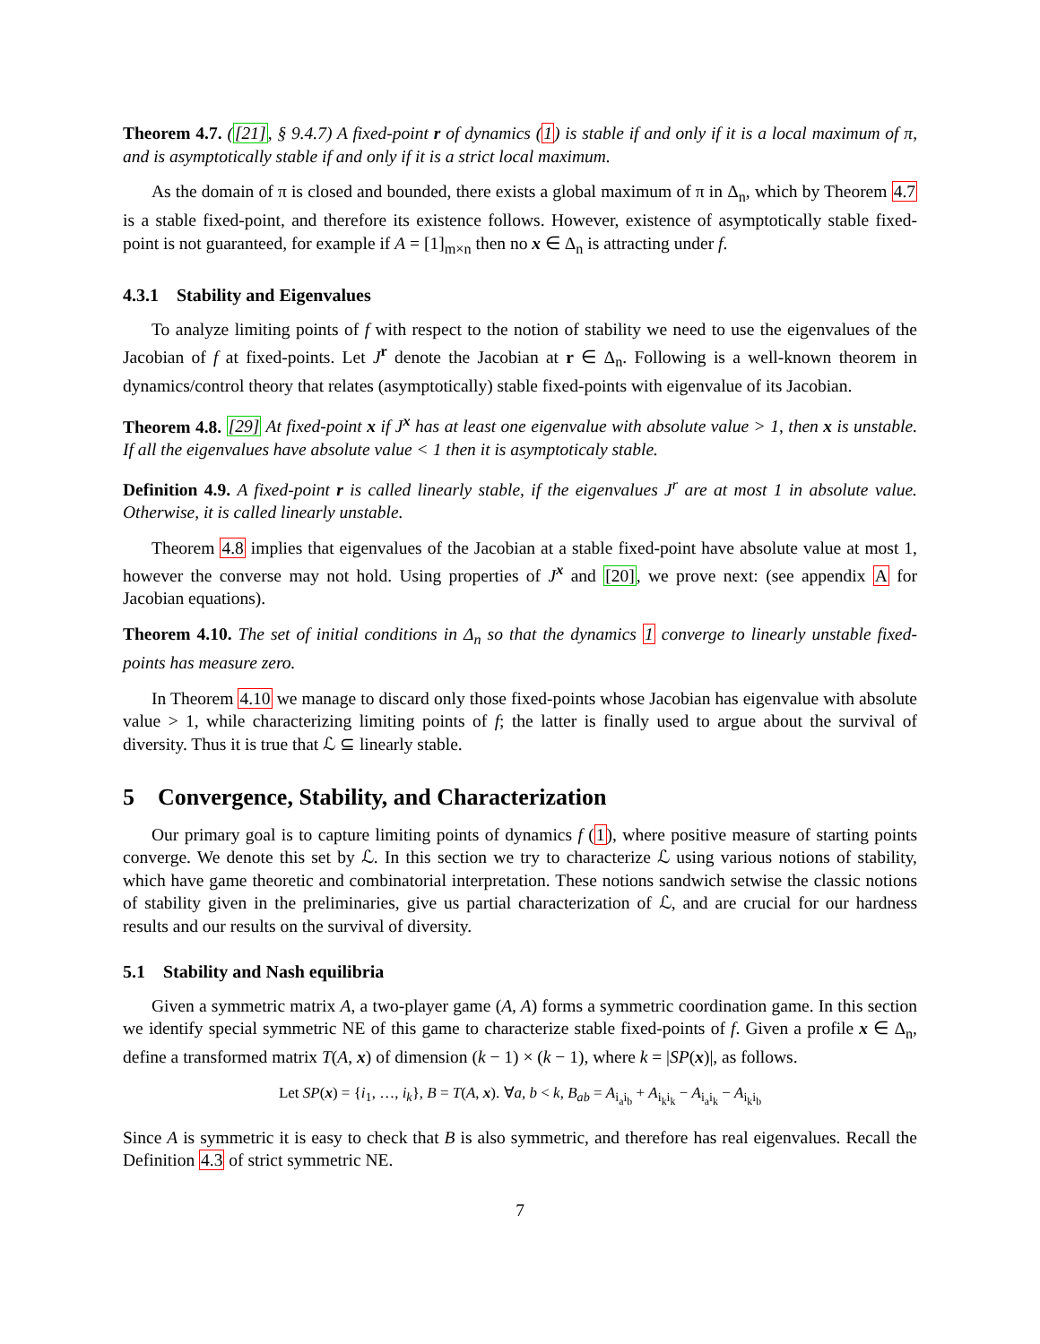Theorem 4.7. ([21], § 9.4.7) A fixed-point r of dynamics (1) is stable if and only if it is a local maximum of π, and is asymptotically stable if and only if it is a strict local maximum.
As the domain of π is closed and bounded, there exists a global maximum of π in Δ<sub>n</sub>, which by Theorem 4.7 is a stable fixed-point, and therefore its existence follows. However, existence of asymptotically stable fixed-point is not guaranteed, for example if A = [1]<sub>m×n</sub> then no x ∈ Δ<sub>n</sub> is attracting under f.
4.3.1 Stability and Eigenvalues
To analyze limiting points of f with respect to the notion of stability we need to use the eigenvalues of the Jacobian of f at fixed-points. Let J<sup>r</sup> denote the Jacobian at r ∈ Δ<sub>n</sub>. Following is a well-known theorem in dynamics/control theory that relates (asymptotically) stable fixed-points with eigenvalue of its Jacobian.
Theorem 4.8. [29] At fixed-point x if J<sup>x</sup> has at least one eigenvalue with absolute value > 1, then x is unstable. If all the eigenvalues have absolute value < 1 then it is asymptoticaly stable.
Definition 4.9. A fixed-point r is called linearly stable, if the eigenvalues J<sup>r</sup> are at most 1 in absolute value. Otherwise, it is called linearly unstable.
Theorem 4.8 implies that eigenvalues of the Jacobian at a stable fixed-point have absolute value at most 1, however the converse may not hold. Using properties of J<sup>x</sup> and [20], we prove next: (see appendix A for Jacobian equations).
Theorem 4.10. The set of initial conditions in Δ<sub>n</sub> so that the dynamics 1 converge to linearly unstable fixed-points has measure zero.
In Theorem 4.10 we manage to discard only those fixed-points whose Jacobian has eigenvalue with absolute value > 1, while characterizing limiting points of f; the latter is finally used to argue about the survival of diversity. Thus it is true that ℒ ⊆ linearly stable.
5 Convergence, Stability, and Characterization
Our primary goal is to capture limiting points of dynamics f (1), where positive measure of starting points converge. We denote this set by ℒ. In this section we try to characterize ℒ using various notions of stability, which have game theoretic and combinatorial interpretation. These notions sandwich setwise the classic notions of stability given in the preliminaries, give us partial characterization of ℒ, and are crucial for our hardness results and our results on the survival of diversity.
5.1 Stability and Nash equilibria
Given a symmetric matrix A, a two-player game (A, A) forms a symmetric coordination game. In this section we identify special symmetric NE of this game to characterize stable fixed-points of f. Given a profile x ∈ Δ<sub>n</sub>, define a transformed matrix T(A, x) of dimension (k − 1) × (k − 1), where k = |SP(x)|, as follows.
Let SP(x) = {i<sub>1</sub>, …, i<sub>k</sub>}, B = T(A, x). ∀a, b < k, B<sub>ab</sub> = A<sub>i<sub>a</sub>i<sub>b</sub></sub> + A<sub>i<sub>k</sub>i<sub>k</sub></sub> − A<sub>i<sub>a</sub>i<sub>k</sub></sub> − A<sub>i<sub>k</sub>i<sub>b</sub></sub>
Since A is symmetric it is easy to check that B is also symmetric, and therefore has real eigenvalues. Recall the Definition 4.3 of strict symmetric NE.
7